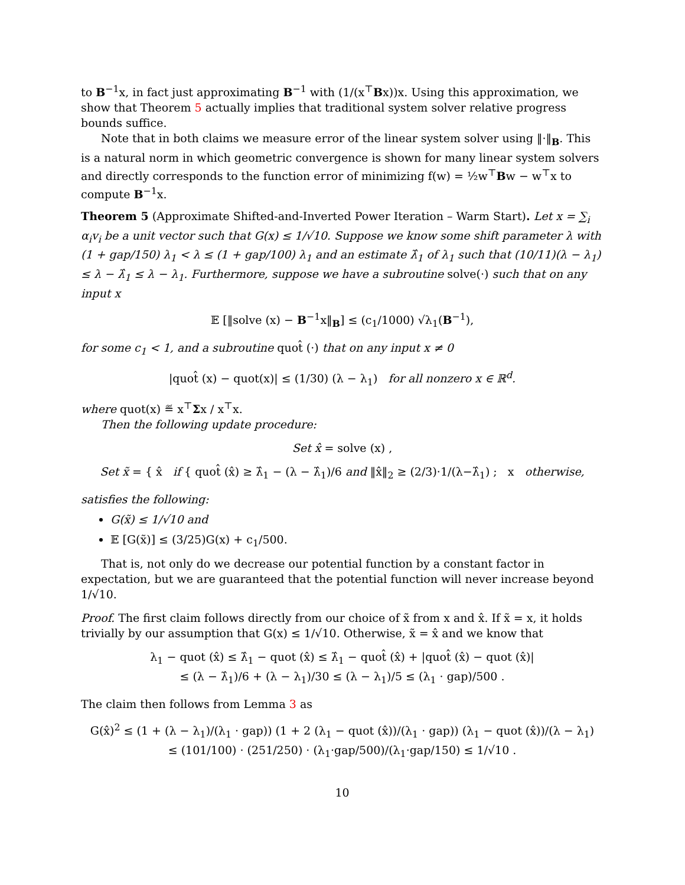to B<sup>−1</sup>x, in fact just approximating B<sup>−1</sup> with (1/(x<sup>⊤</sup>Bx))x. Using this approximation, we show that Theorem 5 actually implies that traditional system solver relative progress bounds suffice.
Note that in both claims we measure error of the linear system solver using ‖·‖<sub>B</sub>. This is a natural norm in which geometric convergence is shown for many linear system solvers and directly corresponds to the function error of minimizing f(w) = ½w<sup>⊤</sup>Bw − w<sup>⊤</sup>x to compute B<sup>−1</sup>x.
Theorem 5 (Approximate Shifted-and-Inverted Power Iteration – Warm Start). Let x = ∑<sub>i</sub> α<sub>i</sub>v<sub>i</sub> be a unit vector such that G(x) ≤ 1/√10. Suppose we know some shift parameter λ with (1 + gap/150) λ<sub>1</sub> < λ ≤ (1 + gap/100) λ<sub>1</sub> and an estimate λ̂<sub>1</sub> of λ<sub>1</sub> such that (10/11)(λ − λ<sub>1</sub>) ≤ λ − λ̂<sub>1</sub> ≤ λ − λ<sub>1</sub>. Furthermore, suppose we have a subroutine solve(·) such that on any input x
𝔼 [‖solve (x) − B<sup>−1</sup>x‖<sub>B</sub>] ≤ (c<sub>1</sub>/1000) √λ<sub>1</sub>(B<sup>−1</sup>),
for some c<sub>1</sub> < 1, and a subroutine quot̂ (·) that on any input x ≠ 0
|quot̂ (x) − quot(x)| ≤ (1/30) (λ − λ<sub>1</sub>) for all nonzero x ∈ ℝ<sup>d</sup>.
where quot(x) ≝ x<sup>⊤</sup>Σx / x<sup>⊤</sup>x.
Then the following update procedure:
Set x̂ = solve (x) ,
Set x̃ = { x̂ if { quot̂ (x̂) ≥ λ̂<sub>1</sub> − (λ − λ̂<sub>1</sub>)/6 and ‖x̂‖<sub>2</sub> ≥ (2/3)·1/(λ−λ̂<sub>1</sub>) ; x otherwise,
satisfies the following:
G(x̃) ≤ 1/√10 and
𝔼 [G(x̃)] ≤ (3/25)G(x) + c<sub>1</sub>/500.
That is, not only do we decrease our potential function by a constant factor in expectation, but we are guaranteed that the potential function will never increase beyond 1/√10.
Proof. The first claim follows directly from our choice of x̃ from x and x̂. If x̃ = x, it holds trivially by our assumption that G(x) ≤ 1/√10. Otherwise, x̃ = x̂ and we know that
λ<sub>1</sub> − quot (x̂) ≤ λ̂<sub>1</sub> − quot (x̂) ≤ λ̂<sub>1</sub> − quot̂ (x̂) + |quot̂ (x̂) − quot (x̂)|
≤ (λ − λ̂<sub>1</sub>)/6 + (λ − λ<sub>1</sub>)/30 ≤ (λ − λ<sub>1</sub>)/5 ≤ (λ<sub>1</sub> · gap)/500 .
The claim then follows from Lemma 3 as
G(x̂)<sup>2</sup> ≤ (1 + (λ − λ<sub>1</sub>)/(λ<sub>1</sub> · gap)) (1 + 2 (λ<sub>1</sub> − quot (x̂))/(λ<sub>1</sub> · gap)) (λ<sub>1</sub> − quot (x̂))/(λ − λ<sub>1</sub>)
≤ (101/100) · (251/250) · (λ<sub>1</sub>·gap/500)/(λ<sub>1</sub>·gap/150) ≤ 1/√10 .
10